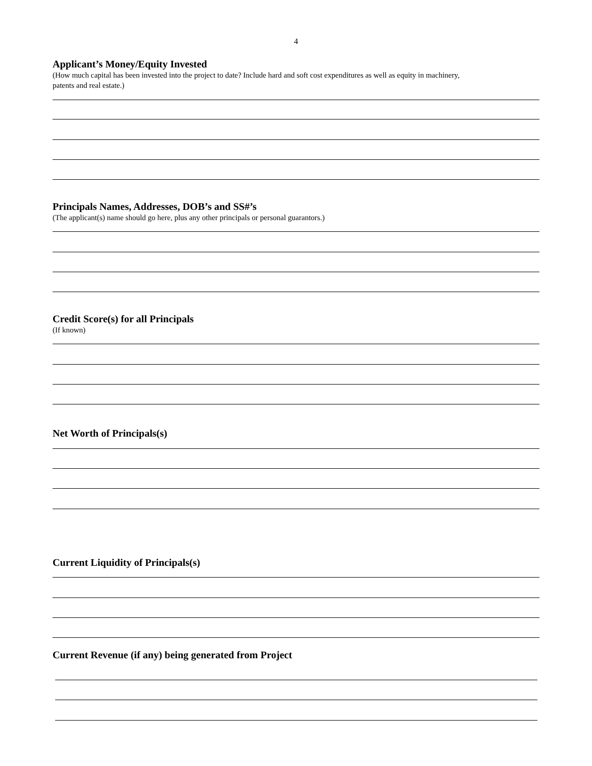4
Applicant’s Money/Equity Invested
(How much capital has been invested into the project to date? Include hard and soft cost expenditures as well as equity in machinery,
patents and real estate.)
Principals Names, Addresses, DOB’s and SS#’s
(The applicant(s) name should go here, plus any other principals or personal guarantors.)
Credit Score(s) for all Principals
(If known)
Net Worth of Principals(s)
Current Liquidity of Principals(s)
Current Revenue (if any) being generated from Project